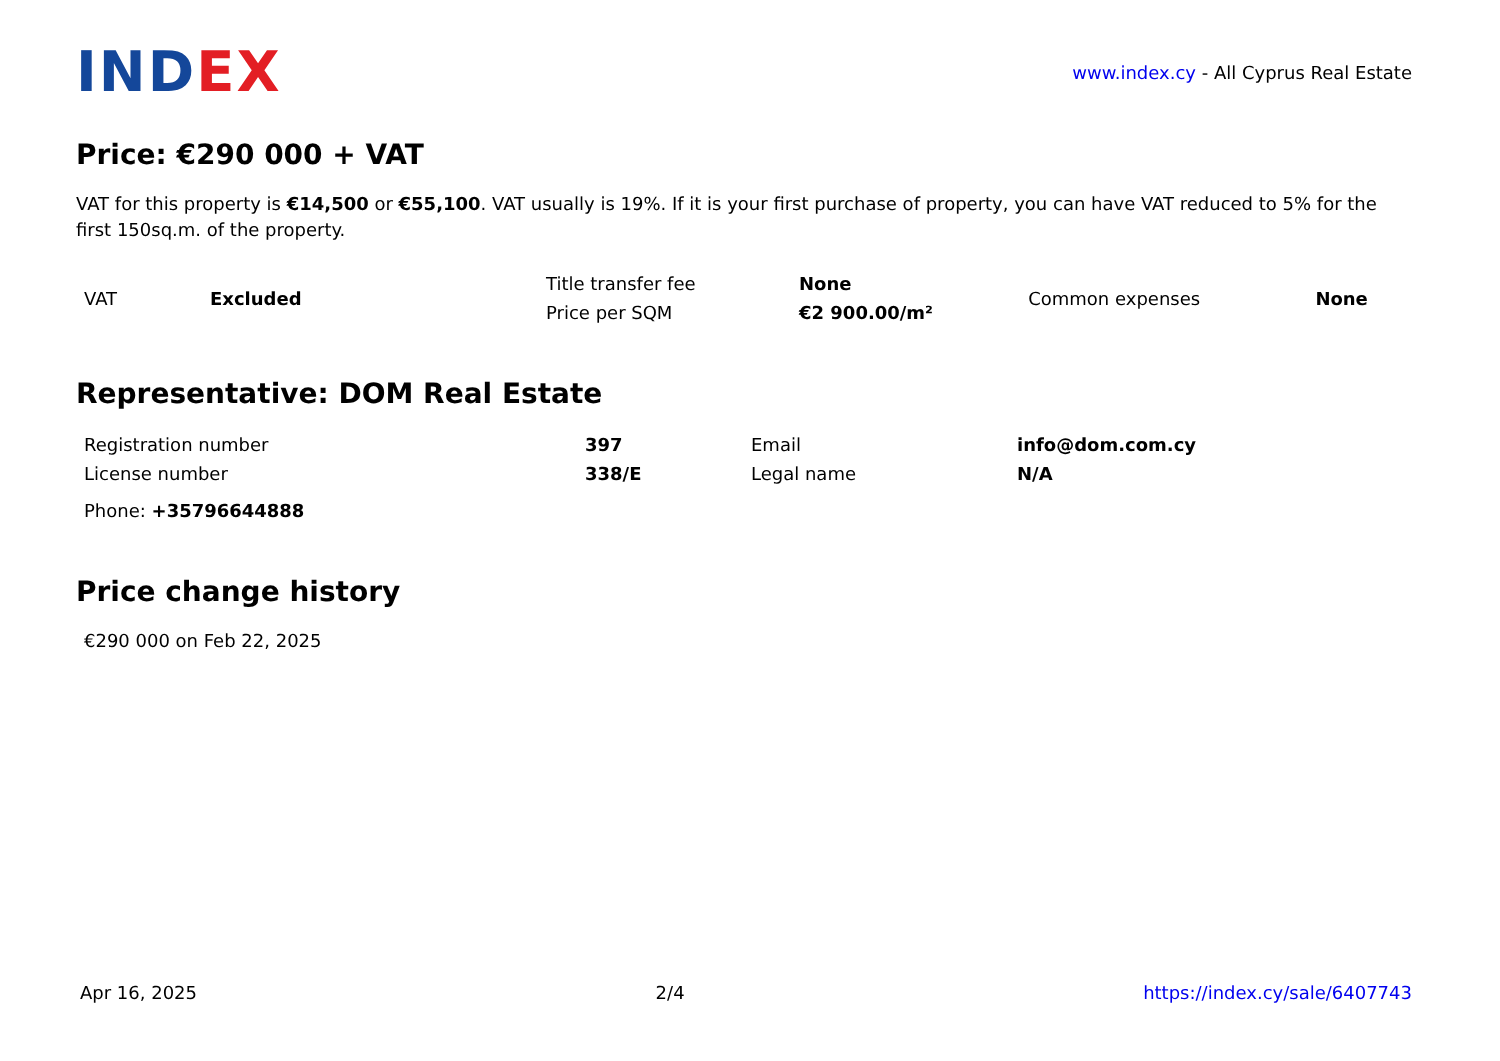INDEX
www.index.cy - All Cyprus Real Estate
Price: €290 000 + VAT
VAT for this property is €14,500 or €55,100. VAT usually is 19%. If it is your first purchase of property, you can have VAT reduced to 5% for the first 150sq.m. of the property.
| VAT | Excluded | Title transfer fee | None | Common expenses | None |
| | | Price per SQM | €2 900.00/m² | | |
Representative: DOM Real Estate
| Registration number | 397 | Email | info@dom.com.cy |
| License number | 338/E | Legal name | N/A |
| Phone: +35796644888 | | | |
Price change history
€290 000 on Feb 22, 2025
Apr 16, 2025 2/4 https://index.cy/sale/6407743